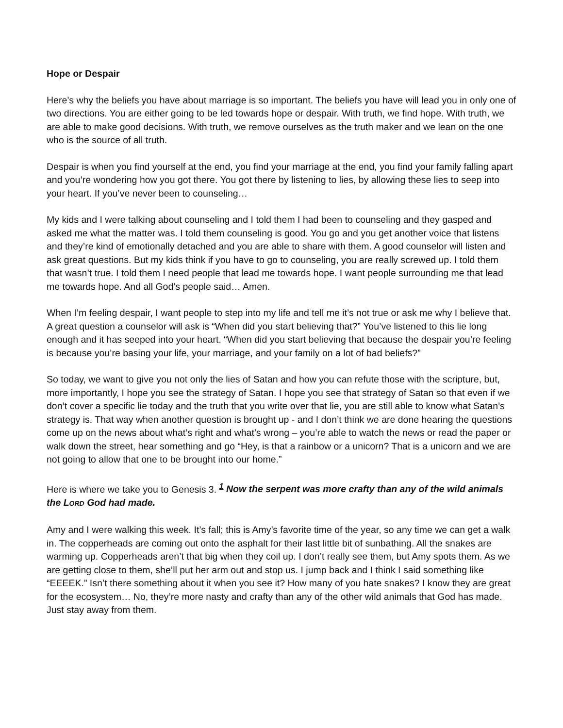Hope or Despair
Here’s why the beliefs you have about marriage is so important. The beliefs you have will lead you in only one of two directions. You are either going to be led towards hope or despair. With truth, we find hope. With truth, we are able to make good decisions. With truth, we remove ourselves as the truth maker and we lean on the one who is the source of all truth.
Despair is when you find yourself at the end, you find your marriage at the end, you find your family falling apart and you’re wondering how you got there. You got there by listening to lies, by allowing these lies to seep into your heart. If you’ve never been to counseling…
My kids and I were talking about counseling and I told them I had been to counseling and they gasped and asked me what the matter was. I told them counseling is good. You go and you get another voice that listens and they’re kind of emotionally detached and you are able to share with them. A good counselor will listen and ask great questions. But my kids think if you have to go to counseling, you are really screwed up. I told them that wasn’t true. I told them I need people that lead me towards hope. I want people surrounding me that lead me towards hope. And all God’s people said… Amen.
When I’m feeling despair, I want people to step into my life and tell me it’s not true or ask me why I believe that. A great question a counselor will ask is “When did you start believing that?” You’ve listened to this lie long enough and it has seeped into your heart. “When did you start believing that because the despair you’re feeling is because you’re basing your life, your marriage, and your family on a lot of bad beliefs?”
So today, we want to give you not only the lies of Satan and how you can refute those with the scripture, but, more importantly, I hope you see the strategy of Satan. I hope you see that strategy of Satan so that even if we don’t cover a specific lie today and the truth that you write over that lie, you are still able to know what Satan’s strategy is. That way when another question is brought up - and I don’t think we are done hearing the questions come up on the news about what’s right and what’s wrong – you’re able to watch the news or read the paper or walk down the street, hear something and go “Hey, is that a rainbow or a unicorn? That is a unicorn and we are not going to allow that one to be brought into our home.”
Here is where we take you to Genesis 3. <sup>1</sup> Now the serpent was more crafty than any of the wild animals the LORD God had made.
Amy and I were walking this week. It’s fall; this is Amy’s favorite time of the year, so any time we can get a walk in. The copperheads are coming out onto the asphalt for their last little bit of sunbathing. All the snakes are warming up. Copperheads aren’t that big when they coil up. I don’t really see them, but Amy spots them. As we are getting close to them, she’ll put her arm out and stop us. I jump back and I think I said something like “EEEEK.” Isn’t there something about it when you see it? How many of you hate snakes? I know they are great for the ecosystem… No, they’re more nasty and crafty than any of the other wild animals that God has made. Just stay away from them.